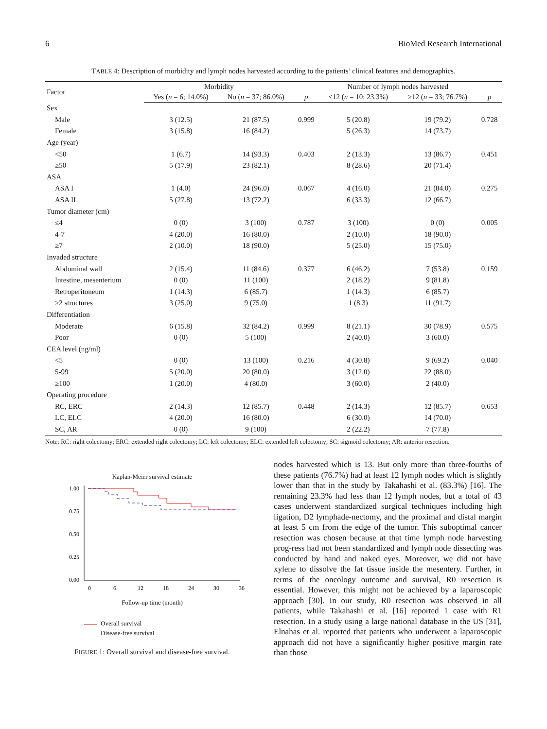6 BioMed Research International
TABLE 4: Description of morbidity and lymph nodes harvested according to the patients’ clinical features and demographics.
| Factor | Morbidity | | | Number of lymph nodes harvested | | |
| --- | --- | --- | --- | --- | --- | --- |
| | Yes ( n = 6; 14.0%) | No ( n = 37; 86.0%) | p | <12 ( n = 10; 23.3%) | ≥12 ( n = 33; 76.7%) | p |
| Sex | | | | | | |
| Male | 3 (12.5) | 21 (87.5) | 0.999 | 5 (20.8) | 19 (79.2) | 0.728 |
| Female | 3 (15.8) | 16 (84.2) | | 5 (26.3) | 14 (73.7) | |
| Age (year) | | | | | | |
| <50 | 1 (6.7) | 14 (93.3) | 0.403 | 2 (13.3) | 13 (86.7) | 0.451 |
| ≥50 | 5 (17.9) | 23 (82.1) | | 8 (28.6) | 20 (71.4) | |
| ASA | | | | | | |
| ASA I | 1 (4.0) | 24 (96.0) | 0.067 | 4 (16.0) | 21 (84.0) | 0.275 |
| ASA II | 5 (27.8) | 13 (72.2) | | 6 (33.3) | 12 (66.7) | |
| Tumor diameter (cm) | | | | | | |
| ≤4 | 0 (0) | 3 (100) | 0.787 | 3 (100) | 0 (0) | 0.005 |
| 4-7 | 4 (20.0) | 16 (80.0) | | 2 (10.0) | 18 (90.0) | |
| ≥7 | 2 (10.0) | 18 (90.0) | | 5 (25.0) | 15 (75.0) | |
| Invaded structure | | | | | | |
| Abdominal wall | 2 (15.4) | 11 (84.6) | 0.377 | 6 (46.2) | 7 (53.8) | 0.159 |
| Intestine, mesenterium | 0 (0) | 11 (100) | | 2 (18.2) | 9 (81.8) | |
| Retroperitoneum | 1 (14.3) | 6 (85.7) | | 1 (14.3) | 6 (85.7) | |
| ≥2 structures | 3 (25.0) | 9 (75.0) | | 1 (8.3) | 11 (91.7) | |
| Differentiation | | | | | | |
| Moderate | 6 (15.8) | 32 (84.2) | 0.999 | 8 (21.1) | 30 (78.9) | 0.575 |
| Poor | 0 (0) | 5 (100) | | 2 (40.0) | 3 (60.0) | |
| CEA level (ng/ml) | | | | | | |
| <5 | 0 (0) | 13 (100) | 0.216 | 4 (30.8) | 9 (69.2) | 0.040 |
| 5-99 | 5 (20.0) | 20 (80.0) | | 3 (12.0) | 22 (88.0) | |
| ≥100 | 1 (20.0) | 4 (80.0) | | 3 (60.0) | 2 (40.0) | |
| Operating procedure | | | | | | |
| RC, ERC | 2 (14.3) | 12 (85.7) | 0.448 | 2 (14.3) | 12 (85.7) | 0.653 |
| LC, ELC | 4 (20.0) | 16 (80.0) | | 6 (30.0) | 14 (70.0) | |
| SC, AR | 0 (0) | 9 (100) | | 2 (22.2) | 7 (77.8) | |
Note: RC: right colectomy; ERC: extended right colectomy; LC: left colectomy; ELC: extended left colectomy; SC: sigmoid colectomy; AR: anterior resection.
Kaplan-Meier survival estimate
1.00
0.75
0.50
0.25
0.00
0
6
12
18
24
30
36
Follow-up time (month)
Overall survival
Disease-free survival
FIGURE 1: Overall survival and disease-free survival.
nodes harvested which is 13. But only more than three-fourths of these patients (76.7%) had at least 12 lymph nodes which is slightly lower than that in the study by Takahashi et al. (83.3%) [16]. The remaining 23.3% had less than 12 lymph nodes, but a total of 43 cases underwent standardized surgical techniques including high ligation, D2 lymphade-nectomy, and the proximal and distal margin at least 5 cm from the edge of the tumor. This suboptimal cancer resection was chosen because at that time lymph node harvesting prog-ress had not been standardized and lymph node dissecting was conducted by hand and naked eyes. Moreover, we did not have xylene to dissolve the fat tissue inside the mesentery. Further, in terms of the oncology outcome and survival, R0 resection is essential. However, this might not be achieved by a laparoscopic approach [30]. In our study, R0 resection was observed in all patients, while Takahashi et al. [16] reported 1 case with R1 resection. In a study using a large national database in the US [31], Elnahas et al. reported that patients who underwent a laparoscopic approach did not have a significantly higher positive margin rate than those